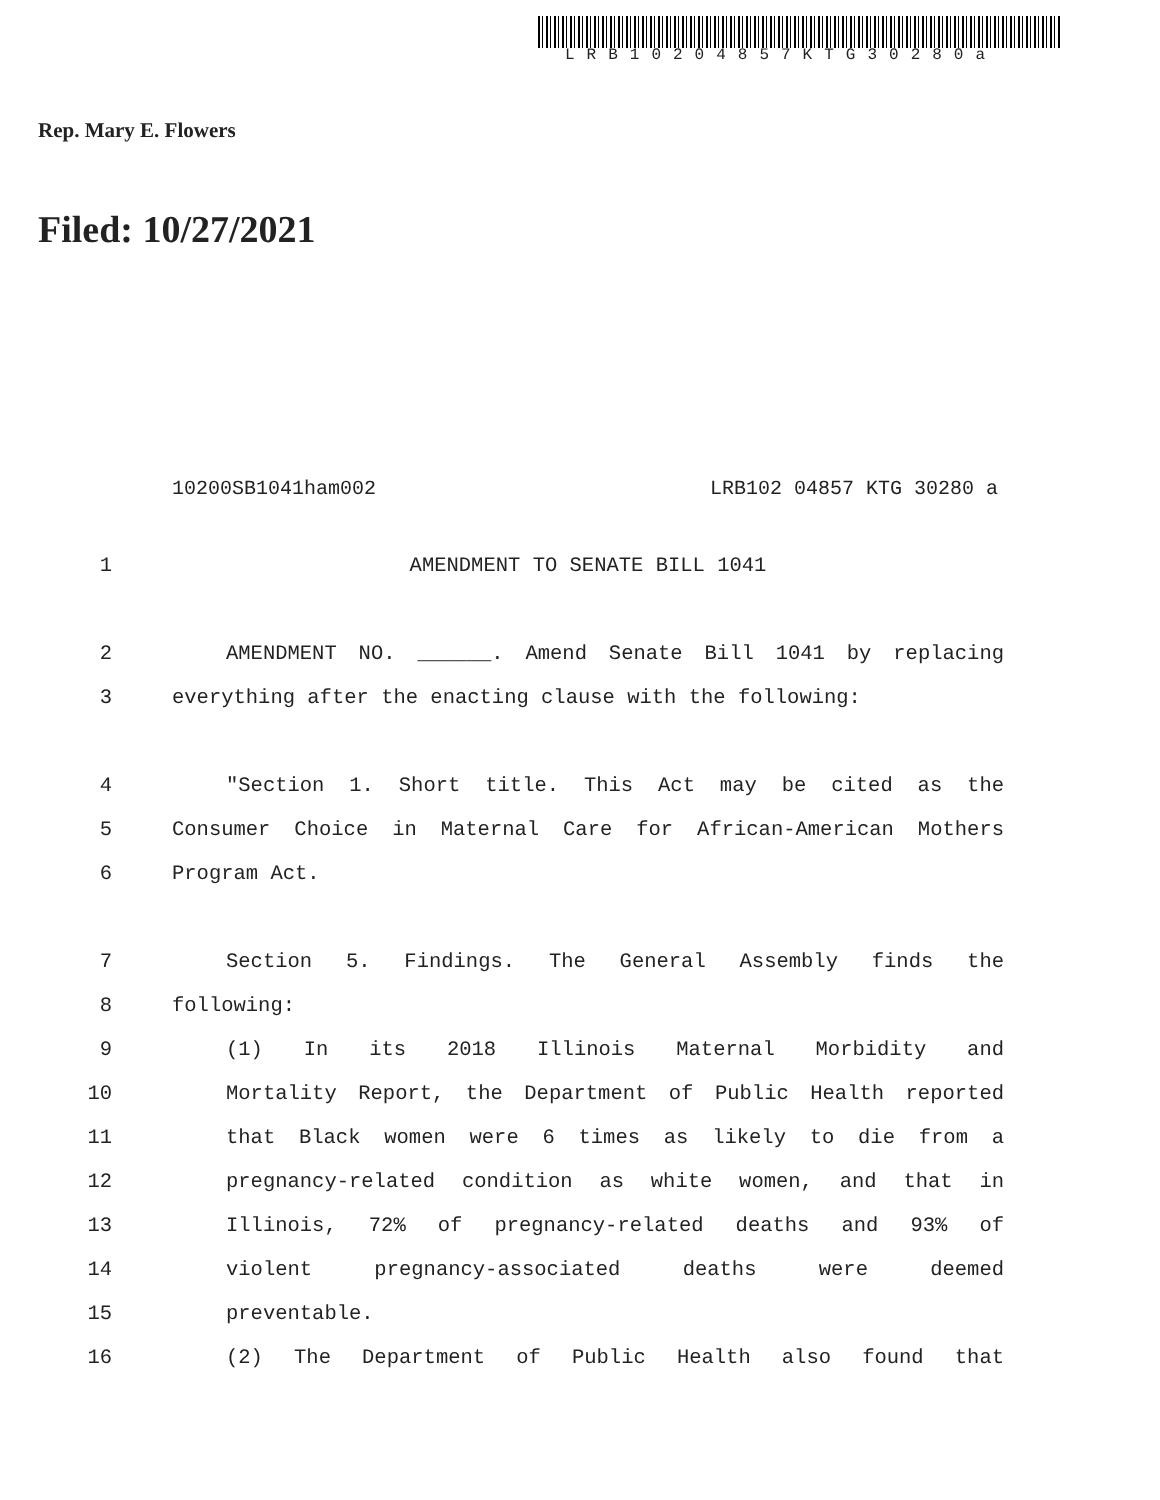LRB10204857KTG30280a
Rep. Mary E. Flowers
Filed: 10/27/2021
10200SB1041ham002 LRB102 04857 KTG 30280 a
1 AMENDMENT TO SENATE BILL 1041
2 AMENDMENT NO. ______. Amend Senate Bill 1041 by replacing
3 everything after the enacting clause with the following:
4 "Section 1. Short title. This Act may be cited as the
5 Consumer Choice in Maternal Care for African-American Mothers
6 Program Act.
7 Section 5. Findings. The General Assembly finds the
8 following:
9 (1) In its 2018 Illinois Maternal Morbidity and
10 Mortality Report, the Department of Public Health reported
11 that Black women were 6 times as likely to die from a
12 pregnancy-related condition as white women, and that in
13 Illinois, 72% of pregnancy-related deaths and 93% of
14 violent pregnancy-associated deaths were deemed
15 preventable.
16 (2) The Department of Public Health also found that